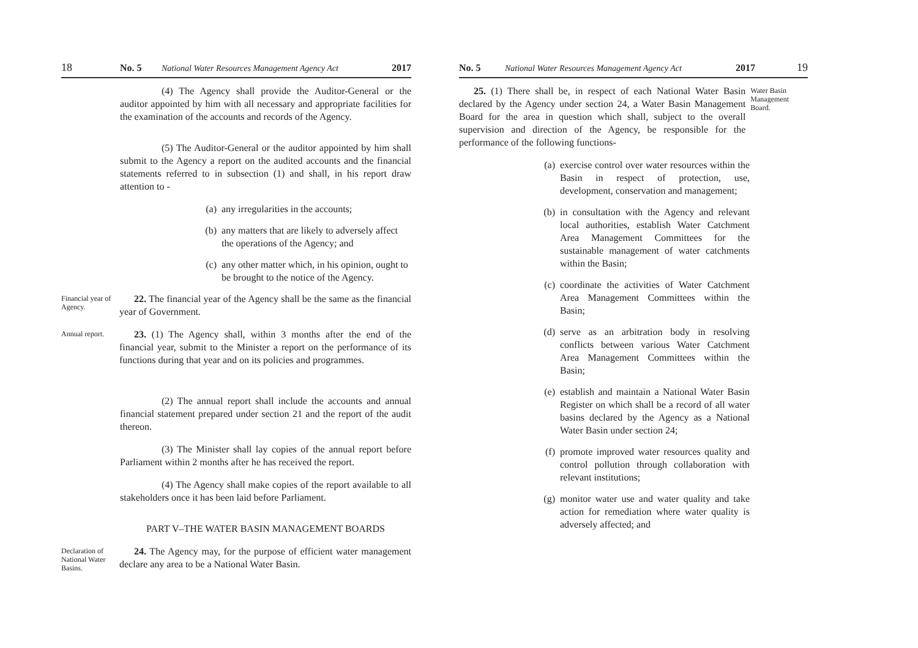18 No. 5 National Water Resources Management Agency Act 2017
(4) The Agency shall provide the Auditor-General or the auditor appointed by him with all necessary and appropriate facilities for the examination of the accounts and records of the Agency.
(5) The Auditor-General or the auditor appointed by him shall submit to the Agency a report on the audited accounts and the financial statements referred to in subsection (1) and shall, in his report draw attention to -
(a) any irregularities in the accounts;
(b) any matters that are likely to adversely affect the operations of the Agency; and
(c) any other matter which, in his opinion, ought to be brought to the notice of the Agency.
Financial year of Agency.
22. The financial year of the Agency shall be the same as the financial year of Government.
Annual report.
23. (1) The Agency shall, within 3 months after the end of the financial year, submit to the Minister a report on the performance of its functions during that year and on its policies and programmes.
(2) The annual report shall include the accounts and annual financial statement prepared under section 21 and the report of the audit thereon.
(3) The Minister shall lay copies of the annual report before Parliament within 2 months after he has received the report.
(4) The Agency shall make copies of the report available to all stakeholders once it has been laid before Parliament.
PART V–THE WATER BASIN MANAGEMENT BOARDS
Declaration of National Water Basins.
24. The Agency may, for the purpose of efficient water management declare any area to be a National Water Basin.
No. 5 National Water Resources Management Agency Act 2017 19
25. (1) There shall be, in respect of each National Water Basin declared by the Agency under section 24, a Water Basin Management Board for the area in question which shall, subject to the overall supervision and direction of the Agency, be responsible for the performance of the following functions-
Water Basin Management Board.
(a) exercise control over water resources within the Basin in respect of protection, use, development, conservation and management;
(b) in consultation with the Agency and relevant local authorities, establish Water Catchment Area Management Committees for the sustainable management of water catchments within the Basin;
(c) coordinate the activities of Water Catchment Area Management Committees within the Basin;
(d) serve as an arbitration body in resolving conflicts between various Water Catchment Area Management Committees within the Basin;
(e) establish and maintain a National Water Basin Register on which shall be a record of all water basins declared by the Agency as a National Water Basin under section 24;
(f) promote improved water resources quality and control pollution through collaboration with relevant institutions;
(g) monitor water use and water quality and take action for remediation where water quality is adversely affected; and